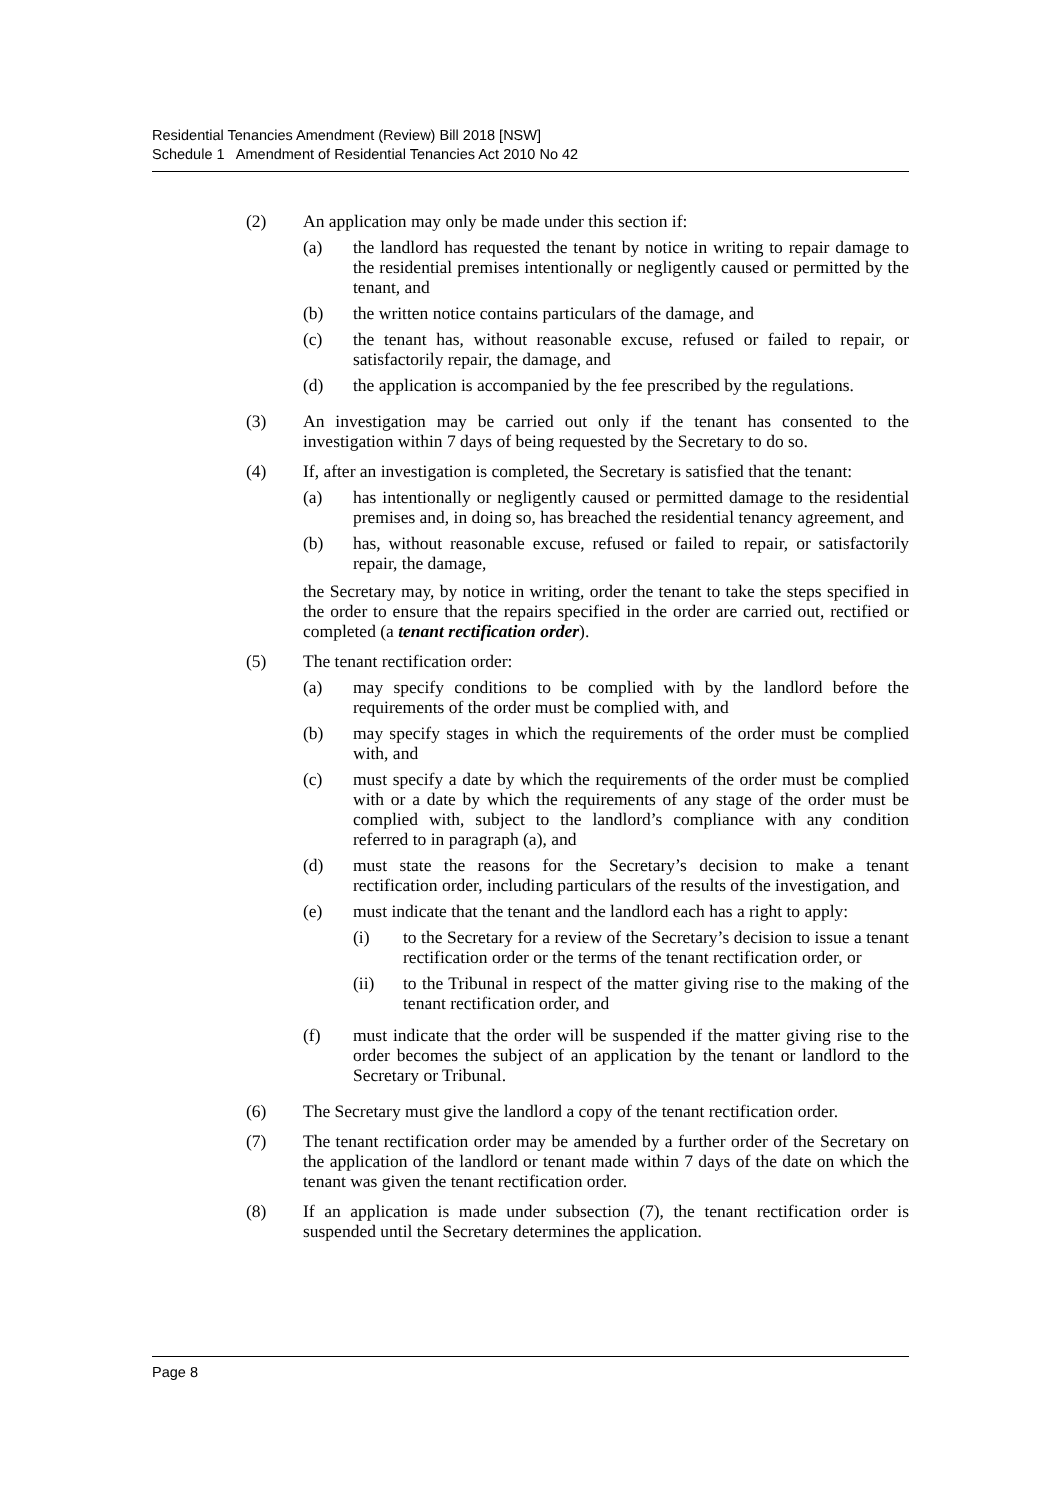Residential Tenancies Amendment (Review) Bill 2018 [NSW]
Schedule 1 Amendment of Residential Tenancies Act 2010 No 42
(2) An application may only be made under this section if:
(a) the landlord has requested the tenant by notice in writing to repair damage to the residential premises intentionally or negligently caused or permitted by the tenant, and
(b) the written notice contains particulars of the damage, and
(c) the tenant has, without reasonable excuse, refused or failed to repair, or satisfactorily repair, the damage, and
(d) the application is accompanied by the fee prescribed by the regulations.
(3) An investigation may be carried out only if the tenant has consented to the investigation within 7 days of being requested by the Secretary to do so.
(4) If, after an investigation is completed, the Secretary is satisfied that the tenant:
(a) has intentionally or negligently caused or permitted damage to the residential premises and, in doing so, has breached the residential tenancy agreement, and
(b) has, without reasonable excuse, refused or failed to repair, or satisfactorily repair, the damage,
the Secretary may, by notice in writing, order the tenant to take the steps specified in the order to ensure that the repairs specified in the order are carried out, rectified or completed (a tenant rectification order).
(5) The tenant rectification order:
(a) may specify conditions to be complied with by the landlord before the requirements of the order must be complied with, and
(b) may specify stages in which the requirements of the order must be complied with, and
(c) must specify a date by which the requirements of the order must be complied with or a date by which the requirements of any stage of the order must be complied with, subject to the landlord’s compliance with any condition referred to in paragraph (a), and
(d) must state the reasons for the Secretary’s decision to make a tenant rectification order, including particulars of the results of the investigation, and
(e) must indicate that the tenant and the landlord each has a right to apply:
(i) to the Secretary for a review of the Secretary’s decision to issue a tenant rectification order or the terms of the tenant rectification order, or
(ii) to the Tribunal in respect of the matter giving rise to the making of the tenant rectification order, and
(f) must indicate that the order will be suspended if the matter giving rise to the order becomes the subject of an application by the tenant or landlord to the Secretary or Tribunal.
(6) The Secretary must give the landlord a copy of the tenant rectification order.
(7) The tenant rectification order may be amended by a further order of the Secretary on the application of the landlord or tenant made within 7 days of the date on which the tenant was given the tenant rectification order.
(8) If an application is made under subsection (7), the tenant rectification order is suspended until the Secretary determines the application.
Page 8